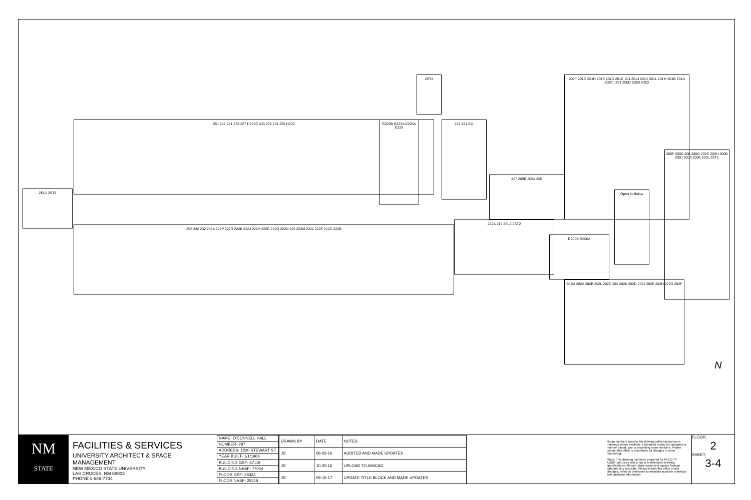251 247 241 233 227 H200C 243 235 231 225 H200
252 242 232 232A 222P 222R 222K 222J 222H 222D 222Q 222N 222 222M 222L 222E 222C 222B
R223B R223A E225A E225
2ST4
223 221 211
207 205B 205A 205
222A 210 2EL2 2ST2
201F 201G 201H 201E 201D 201C 201 201J 201K 201L 201M 201B 201A 205C J201 205D E203 H202
Open to Below
200F 200D 200 200G 200C 200H 200B 200J 200A 200K 200L 2ST1
R200B R200A
202M 202A 202B 202L 202C 202 202K 202D 202J 202E 202H 202G 202F
2EL1 2ST5
N
NM
STATE
FACILITIES & SERVICES
UNIVERSITY ARCHITECT & SPACE MANAGEMENT
NEW MEXICO STATE UNIVERSITY
LAS CRUCES, NM 88003
PHONE # 646-7734
| NAME- O'DONNELL HALL |
| NUMBER- 287 |
| ADDRESS- 1220 STEWART ST. |
| YEAR BUILT- 1/1/1968 |
| BUILDING GSF- 87119 |
| BUILDING NASF- 77004 |
| FLOOR GSF- 28324 |
| FLOOR NASF- 25248 |
| DRAWN BY | DATE | NOTES |
| --- | --- | --- |
| JD | 06-03-16 | AUDITED AND MADE UPDATES |
| JD | 10-20-16 | UPLOAD TO AIMCAD |
| JD | 09-15-17 | UPDATE TITLE BLOCK AND MADE UPDATES |
Room numbers used in this drawing reflect actual room markings where available. Unmarked rooms are assigned a number based upon surrounding room numbers. Please contact this office to coordinate all changes in room numbering.
*Note: This drawing has been prepared for FACILITY AUDIT purposes and is not to architectural drawing specifications. All room dimensions and square footage data are very accurate. Please inform this office of any changes, errors or omissions to maintain accurate drawings and database information.
FLOOR:
2
SHEET:
3-4